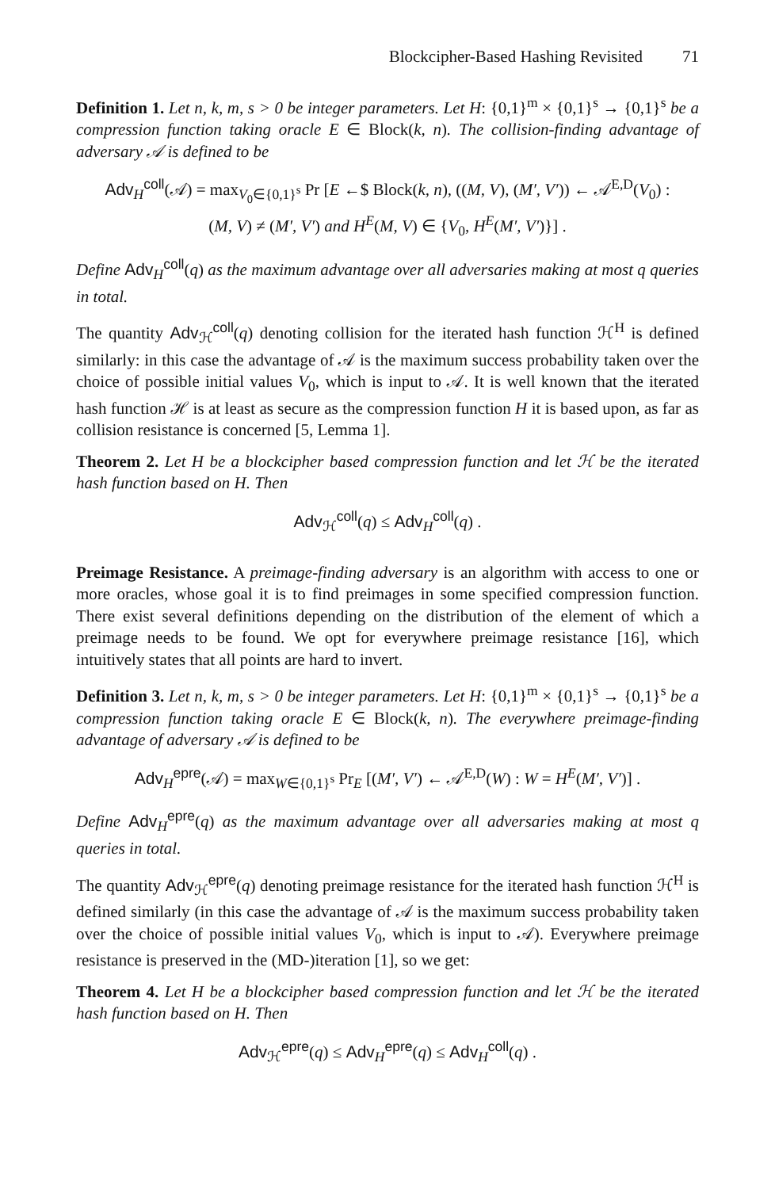Blockcipher-Based Hashing Revisited 71
Definition 1. Let n, k, m, s > 0 be integer parameters. Let H: {0,1}<sup>m</sup> × {0,1}<sup>s</sup> → {0,1}<sup>s</sup> be a compression function taking oracle E ∈ Block(k, n). The collision-finding advantage of adversary 𝒜 is defined to be
Adv<sub>H</sub><sup>coll</sup>(𝒜) = max<sub>V<sub>0</sub>∈{0,1}<sup>s</sup></sub> Pr [E ←$ Block(k, n), ((M, V), (M′, V′)) ← 𝒜<sup>E,D</sup>(V<sub>0</sub>) :
(M, V) ≠ (M′, V′) and H<sup>E</sup>(M, V) ∈ {V<sub>0</sub>, H<sup>E</sup>(M′, V′)}] .
Define Adv<sub>H</sub><sup>coll</sup>(q) as the maximum advantage over all adversaries making at most q queries in total.
The quantity Adv<sub>ℋ</sub><sup>coll</sup>(q) denoting collision for the iterated hash function ℋ<sup>H</sup> is defined similarly: in this case the advantage of 𝒜 is the maximum success probability taken over the choice of possible initial values V<sub>0</sub>, which is input to 𝒜. It is well known that the iterated hash function ℋ is at least as secure as the compression function H it is based upon, as far as collision resistance is concerned [5, Lemma 1].
Theorem 2. Let H be a blockcipher based compression function and let ℋ be the iterated hash function based on H. Then
Adv<sub>ℋ</sub><sup>coll</sup>(q) ≤ Adv<sub>H</sub><sup>coll</sup>(q) .
Preimage Resistance. A preimage-finding adversary is an algorithm with access to one or more oracles, whose goal it is to find preimages in some specified compression function. There exist several definitions depending on the distribution of the element of which a preimage needs to be found. We opt for everywhere preimage resistance [16], which intuitively states that all points are hard to invert.
Definition 3. Let n, k, m, s > 0 be integer parameters. Let H: {0,1}<sup>m</sup> × {0,1}<sup>s</sup> → {0,1}<sup>s</sup> be a compression function taking oracle E ∈ Block(k, n). The everywhere preimage-finding advantage of adversary 𝒜 is defined to be
Adv<sub>H</sub><sup>epre</sup>(𝒜) = max<sub>W∈{0,1}<sup>s</sup></sub> Pr<sub>E</sub> [(M′, V′) ← 𝒜<sup>E,D</sup>(W) : W = H<sup>E</sup>(M′, V′)] .
Define Adv<sub>H</sub><sup>epre</sup>(q) as the maximum advantage over all adversaries making at most q queries in total.
The quantity Adv<sub>ℋ</sub><sup>epre</sup>(q) denoting preimage resistance for the iterated hash function ℋ<sup>H</sup> is defined similarly (in this case the advantage of 𝒜 is the maximum success probability taken over the choice of possible initial values V<sub>0</sub>, which is input to 𝒜). Everywhere preimage resistance is preserved in the (MD-)iteration [1], so we get:
Theorem 4. Let H be a blockcipher based compression function and let ℋ be the iterated hash function based on H. Then
Adv<sub>ℋ</sub><sup>epre</sup>(q) ≤ Adv<sub>H</sub><sup>epre</sup>(q) ≤ Adv<sub>H</sub><sup>coll</sup>(q) .